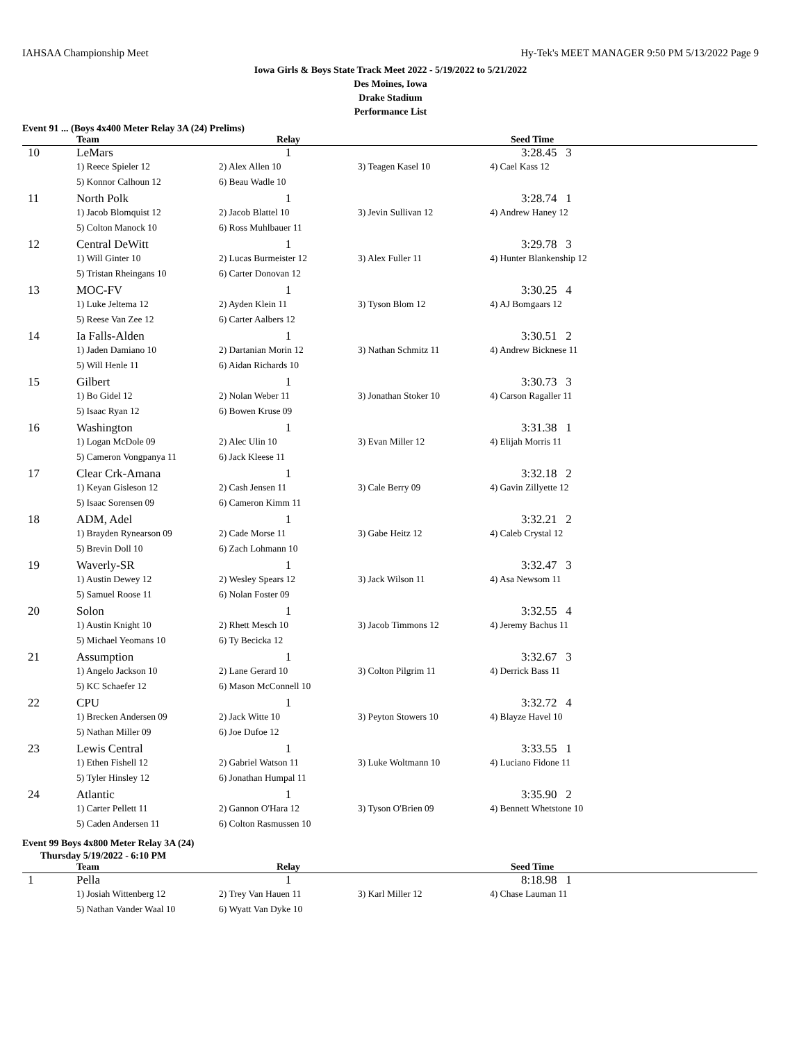IAHSAA Championship Meet Hy-Tek's MEET MANAGER 9:50 PM 5/13/2022 Page 9
Iowa Girls & Boys State Track Meet 2022 - 5/19/2022 to 5/21/2022
Des Moines, Iowa
Drake Stadium
Performance List
Event 91 ... (Boys 4x400 Meter Relay 3A (24) Prelims)
| | Team | Relay | | Seed Time |
| --- | --- | --- | --- | --- |
| 10 | LeMars | 1 | | 3:28.45 3 |
| | 1) Reece Spieler 12 | 2) Alex Allen 10 | 3) Teagen Kasel 10 | 4) Cael Kass 12 |
| | 5) Konnor Calhoun 12 | 6) Beau Wadle 10 | | |
| 11 | North Polk | 1 | | 3:28.74 1 |
| | 1) Jacob Blomquist 12 | 2) Jacob Blattel 10 | 3) Jevin Sullivan 12 | 4) Andrew Haney 12 |
| | 5) Colton Manock 10 | 6) Ross Muhlbauer 11 | | |
| 12 | Central DeWitt | 1 | | 3:29.78 3 |
| | 1) Will Ginter 10 | 2) Lucas Burmeister 12 | 3) Alex Fuller 11 | 4) Hunter Blankenship 12 |
| | 5) Tristan Rheingans 10 | 6) Carter Donovan 12 | | |
| 13 | MOC-FV | 1 | | 3:30.25 4 |
| | 1) Luke Jeltema 12 | 2) Ayden Klein 11 | 3) Tyson Blom 12 | 4) AJ Bomgaars 12 |
| | 5) Reese Van Zee 12 | 6) Carter Aalbers 12 | | |
| 14 | Ia Falls-Alden | 1 | | 3:30.51 2 |
| | 1) Jaden Damiano 10 | 2) Dartanian Morin 12 | 3) Nathan Schmitz 11 | 4) Andrew Bicknese 11 |
| | 5) Will Henle 11 | 6) Aidan Richards 10 | | |
| 15 | Gilbert | 1 | | 3:30.73 3 |
| | 1) Bo Gidel 12 | 2) Nolan Weber 11 | 3) Jonathan Stoker 10 | 4) Carson Ragaller 11 |
| | 5) Isaac Ryan 12 | 6) Bowen Kruse 09 | | |
| 16 | Washington | 1 | | 3:31.38 1 |
| | 1) Logan McDole 09 | 2) Alec Ulin 10 | 3) Evan Miller 12 | 4) Elijah Morris 11 |
| | 5) Cameron Vongpanya 11 | 6) Jack Kleese 11 | | |
| 17 | Clear Crk-Amana | 1 | | 3:32.18 2 |
| | 1) Keyan Gisleson 12 | 2) Cash Jensen 11 | 3) Cale Berry 09 | 4) Gavin Zillyette 12 |
| | 5) Isaac Sorensen 09 | 6) Cameron Kimm 11 | | |
| 18 | ADM, Adel | 1 | | 3:32.21 2 |
| | 1) Brayden Rynearson 09 | 2) Cade Morse 11 | 3) Gabe Heitz 12 | 4) Caleb Crystal 12 |
| | 5) Brevin Doll 10 | 6) Zach Lohmann 10 | | |
| 19 | Waverly-SR | 1 | | 3:32.47 3 |
| | 1) Austin Dewey 12 | 2) Wesley Spears 12 | 3) Jack Wilson 11 | 4) Asa Newsom 11 |
| | 5) Samuel Roose 11 | 6) Nolan Foster 09 | | |
| 20 | Solon | 1 | | 3:32.55 4 |
| | 1) Austin Knight 10 | 2) Rhett Mesch 10 | 3) Jacob Timmons 12 | 4) Jeremy Bachus 11 |
| | 5) Michael Yeomans 10 | 6) Ty Becicka 12 | | |
| 21 | Assumption | 1 | | 3:32.67 3 |
| | 1) Angelo Jackson 10 | 2) Lane Gerard 10 | 3) Colton Pilgrim 11 | 4) Derrick Bass 11 |
| | 5) KC Schaefer 12 | 6) Mason McConnell 10 | | |
| 22 | CPU | 1 | | 3:32.72 4 |
| | 1) Brecken Andersen 09 | 2) Jack Witte 10 | 3) Peyton Stowers 10 | 4) Blayze Havel 10 |
| | 5) Nathan Miller 09 | 6) Joe Dufoe 12 | | |
| 23 | Lewis Central | 1 | | 3:33.55 1 |
| | 1) Ethen Fishell 12 | 2) Gabriel Watson 11 | 3) Luke Woltmann 10 | 4) Luciano Fidone 11 |
| | 5) Tyler Hinsley 12 | 6) Jonathan Humpal 11 | | |
| 24 | Atlantic | 1 | | 3:35.90 2 |
| | 1) Carter Pellett 11 | 2) Gannon O'Hara 12 | 3) Tyson O'Brien 09 | 4) Bennett Whetstone 10 |
| | 5) Caden Andersen 11 | 6) Colton Rasmussen 10 | | |
Event 99 Boys 4x800 Meter Relay 3A (24)
Thursday 5/19/2022 - 6:10 PM
| | Team | Relay | | Seed Time |
| --- | --- | --- | --- | --- |
| 1 | Pella | 1 | | 8:18.98 1 |
| | 1) Josiah Wittenberg 12 | 2) Trey Van Hauen 11 | 3) Karl Miller 12 | 4) Chase Lauman 11 |
| | 5) Nathan Vander Waal 10 | 6) Wyatt Van Dyke 10 | | |